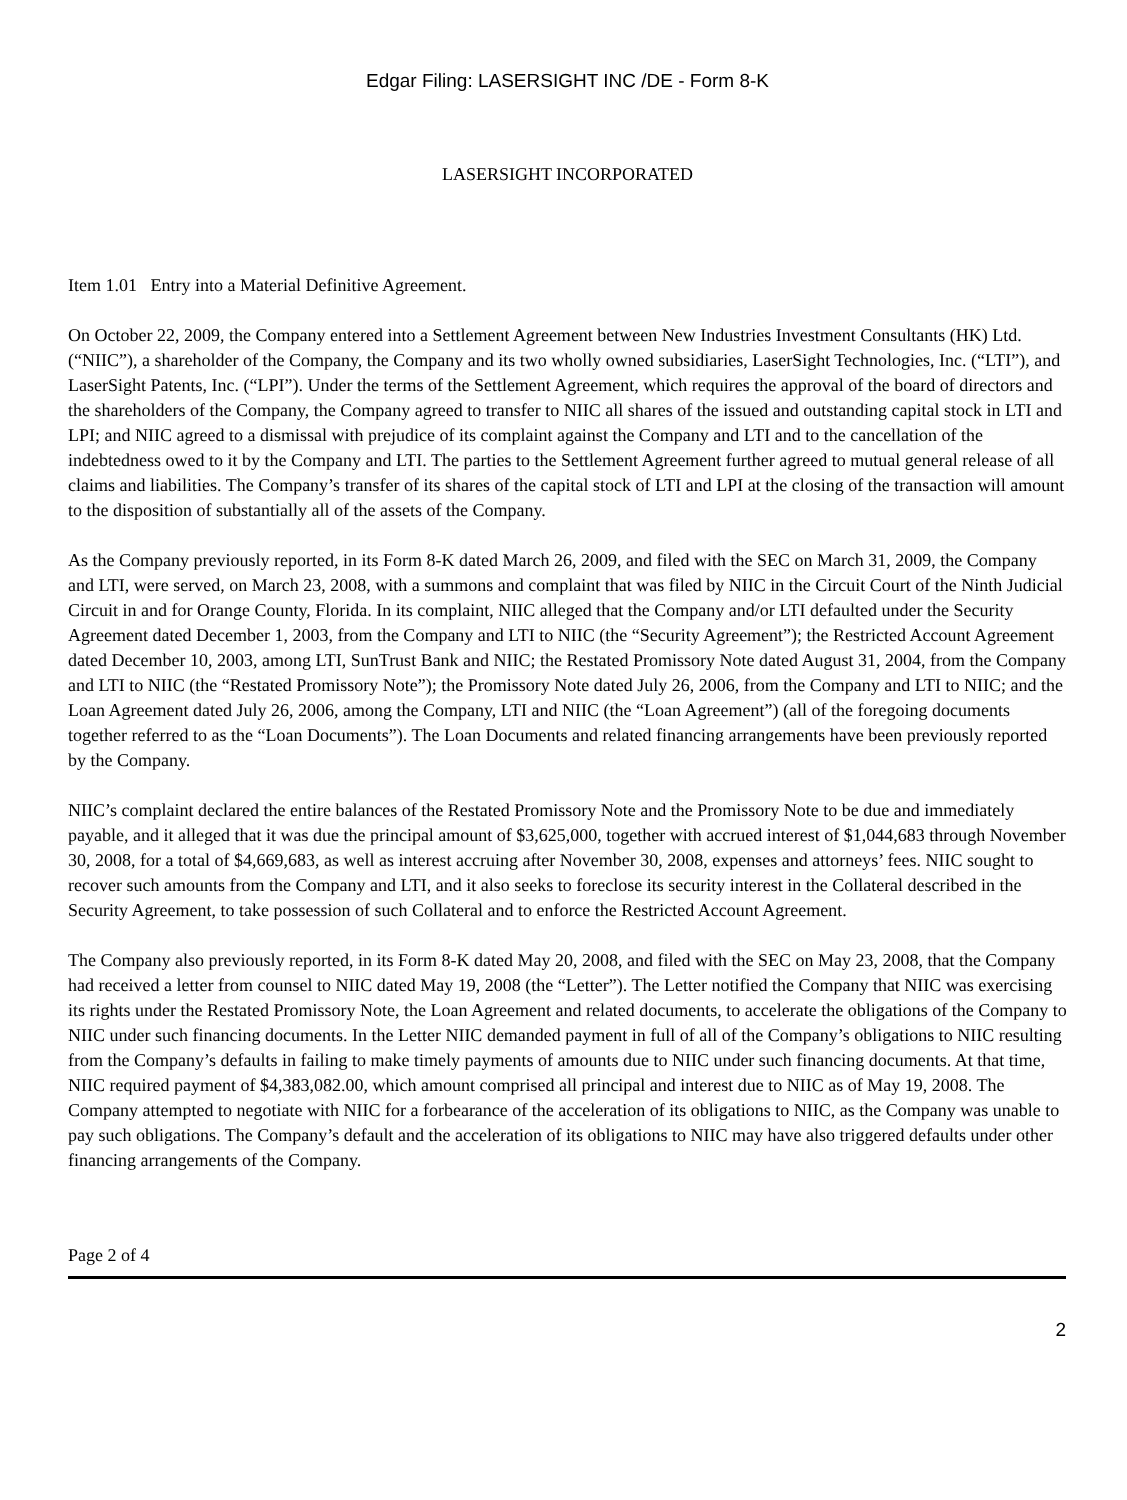Edgar Filing: LASERSIGHT INC /DE - Form 8-K
LASERSIGHT INCORPORATED
Item 1.01 Entry into a Material Definitive Agreement.
On October 22, 2009, the Company entered into a Settlement Agreement between New Industries Investment Consultants (HK) Ltd. (“NIIC”), a shareholder of the Company, the Company and its two wholly owned subsidiaries, LaserSight Technologies, Inc. (“LTI”), and LaserSight Patents, Inc. (“LPI”). Under the terms of the Settlement Agreement, which requires the approval of the board of directors and the shareholders of the Company, the Company agreed to transfer to NIIC all shares of the issued and outstanding capital stock in LTI and LPI; and NIIC agreed to a dismissal with prejudice of its complaint against the Company and LTI and to the cancellation of the indebtedness owed to it by the Company and LTI. The parties to the Settlement Agreement further agreed to mutual general release of all claims and liabilities. The Company’s transfer of its shares of the capital stock of LTI and LPI at the closing of the transaction will amount to the disposition of substantially all of the assets of the Company.
As the Company previously reported, in its Form 8-K dated March 26, 2009, and filed with the SEC on March 31, 2009, the Company and LTI, were served, on March 23, 2008, with a summons and complaint that was filed by NIIC in the Circuit Court of the Ninth Judicial Circuit in and for Orange County, Florida. In its complaint, NIIC alleged that the Company and/or LTI defaulted under the Security Agreement dated December 1, 2003, from the Company and LTI to NIIC (the “Security Agreement”); the Restricted Account Agreement dated December 10, 2003, among LTI, SunTrust Bank and NIIC; the Restated Promissory Note dated August 31, 2004, from the Company and LTI to NIIC (the “Restated Promissory Note”); the Promissory Note dated July 26, 2006, from the Company and LTI to NIIC; and the Loan Agreement dated July 26, 2006, among the Company, LTI and NIIC (the “Loan Agreement”) (all of the foregoing documents together referred to as the “Loan Documents”). The Loan Documents and related financing arrangements have been previously reported by the Company.
NIIC’s complaint declared the entire balances of the Restated Promissory Note and the Promissory Note to be due and immediately payable, and it alleged that it was due the principal amount of $3,625,000, together with accrued interest of $1,044,683 through November 30, 2008, for a total of $4,669,683, as well as interest accruing after November 30, 2008, expenses and attorneys’ fees. NIIC sought to recover such amounts from the Company and LTI, and it also seeks to foreclose its security interest in the Collateral described in the Security Agreement, to take possession of such Collateral and to enforce the Restricted Account Agreement.
The Company also previously reported, in its Form 8-K dated May 20, 2008, and filed with the SEC on May 23, 2008, that the Company had received a letter from counsel to NIIC dated May 19, 2008 (the “Letter”). The Letter notified the Company that NIIC was exercising its rights under the Restated Promissory Note, the Loan Agreement and related documents, to accelerate the obligations of the Company to NIIC under such financing documents. In the Letter NIIC demanded payment in full of all of the Company’s obligations to NIIC resulting from the Company’s defaults in failing to make timely payments of amounts due to NIIC under such financing documents. At that time, NIIC required payment of $4,383,082.00, which amount comprised all principal and interest due to NIIC as of May 19, 2008. The Company attempted to negotiate with NIIC for a forbearance of the acceleration of its obligations to NIIC, as the Company was unable to pay such obligations. The Company’s default and the acceleration of its obligations to NIIC may have also triggered defaults under other financing arrangements of the Company.
Page 2 of 4
2